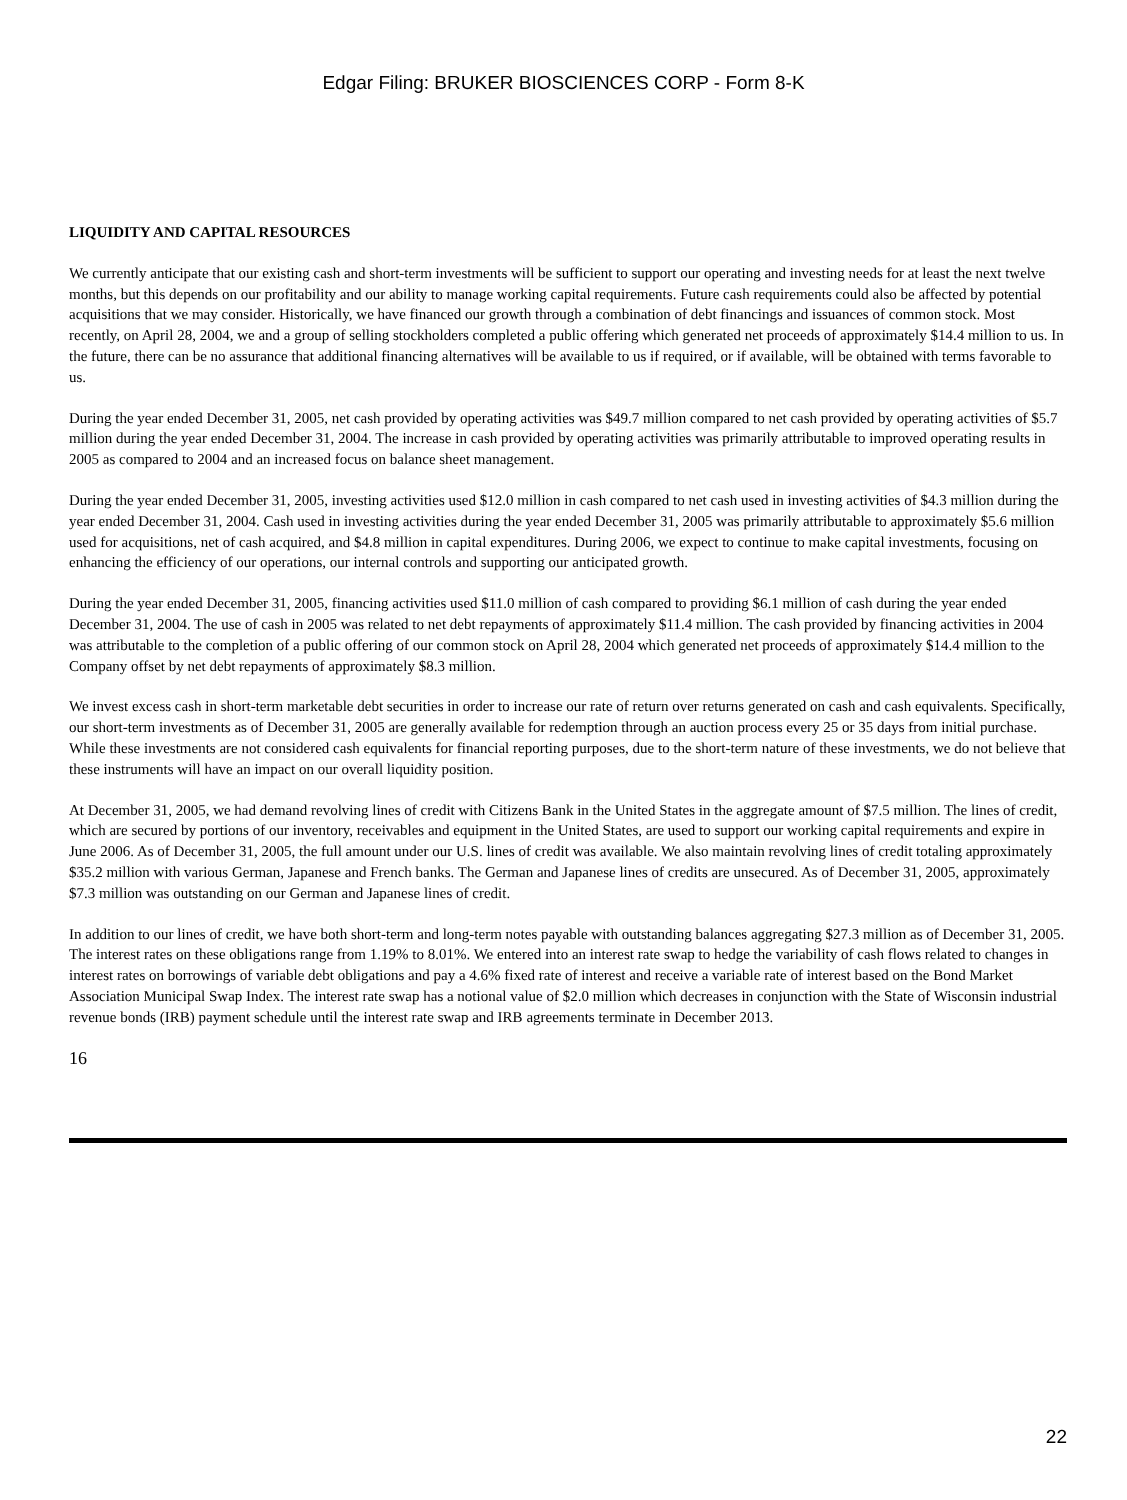Edgar Filing: BRUKER BIOSCIENCES CORP - Form 8-K
LIQUIDITY AND CAPITAL RESOURCES
We currently anticipate that our existing cash and short-term investments will be sufficient to support our operating and investing needs for at least the next twelve months, but this depends on our profitability and our ability to manage working capital requirements. Future cash requirements could also be affected by potential acquisitions that we may consider. Historically, we have financed our growth through a combination of debt financings and issuances of common stock. Most recently, on April 28, 2004, we and a group of selling stockholders completed a public offering which generated net proceeds of approximately $14.4 million to us. In the future, there can be no assurance that additional financing alternatives will be available to us if required, or if available, will be obtained with terms favorable to us.
During the year ended December 31, 2005, net cash provided by operating activities was $49.7 million compared to net cash provided by operating activities of $5.7 million during the year ended December 31, 2004. The increase in cash provided by operating activities was primarily attributable to improved operating results in 2005 as compared to 2004 and an increased focus on balance sheet management.
During the year ended December 31, 2005, investing activities used $12.0 million in cash compared to net cash used in investing activities of $4.3 million during the year ended December 31, 2004. Cash used in investing activities during the year ended December 31, 2005 was primarily attributable to approximately $5.6 million used for acquisitions, net of cash acquired, and $4.8 million in capital expenditures. During 2006, we expect to continue to make capital investments, focusing on enhancing the efficiency of our operations, our internal controls and supporting our anticipated growth.
During the year ended December 31, 2005, financing activities used $11.0 million of cash compared to providing $6.1 million of cash during the year ended December 31, 2004. The use of cash in 2005 was related to net debt repayments of approximately $11.4 million. The cash provided by financing activities in 2004 was attributable to the completion of a public offering of our common stock on April 28, 2004 which generated net proceeds of approximately $14.4 million to the Company offset by net debt repayments of approximately $8.3 million.
We invest excess cash in short-term marketable debt securities in order to increase our rate of return over returns generated on cash and cash equivalents. Specifically, our short-term investments as of December 31, 2005 are generally available for redemption through an auction process every 25 or 35 days from initial purchase. While these investments are not considered cash equivalents for financial reporting purposes, due to the short-term nature of these investments, we do not believe that these instruments will have an impact on our overall liquidity position.
At December 31, 2005, we had demand revolving lines of credit with Citizens Bank in the United States in the aggregate amount of $7.5 million. The lines of credit, which are secured by portions of our inventory, receivables and equipment in the United States, are used to support our working capital requirements and expire in June 2006. As of December 31, 2005, the full amount under our U.S. lines of credit was available. We also maintain revolving lines of credit totaling approximately $35.2 million with various German, Japanese and French banks. The German and Japanese lines of credits are unsecured. As of December 31, 2005, approximately $7.3 million was outstanding on our German and Japanese lines of credit.
In addition to our lines of credit, we have both short-term and long-term notes payable with outstanding balances aggregating $27.3 million as of December 31, 2005. The interest rates on these obligations range from 1.19% to 8.01%. We entered into an interest rate swap to hedge the variability of cash flows related to changes in interest rates on borrowings of variable debt obligations and pay a 4.6% fixed rate of interest and receive a variable rate of interest based on the Bond Market Association Municipal Swap Index. The interest rate swap has a notional value of $2.0 million which decreases in conjunction with the State of Wisconsin industrial revenue bonds (IRB) payment schedule until the interest rate swap and IRB agreements terminate in December 2013.
16
22